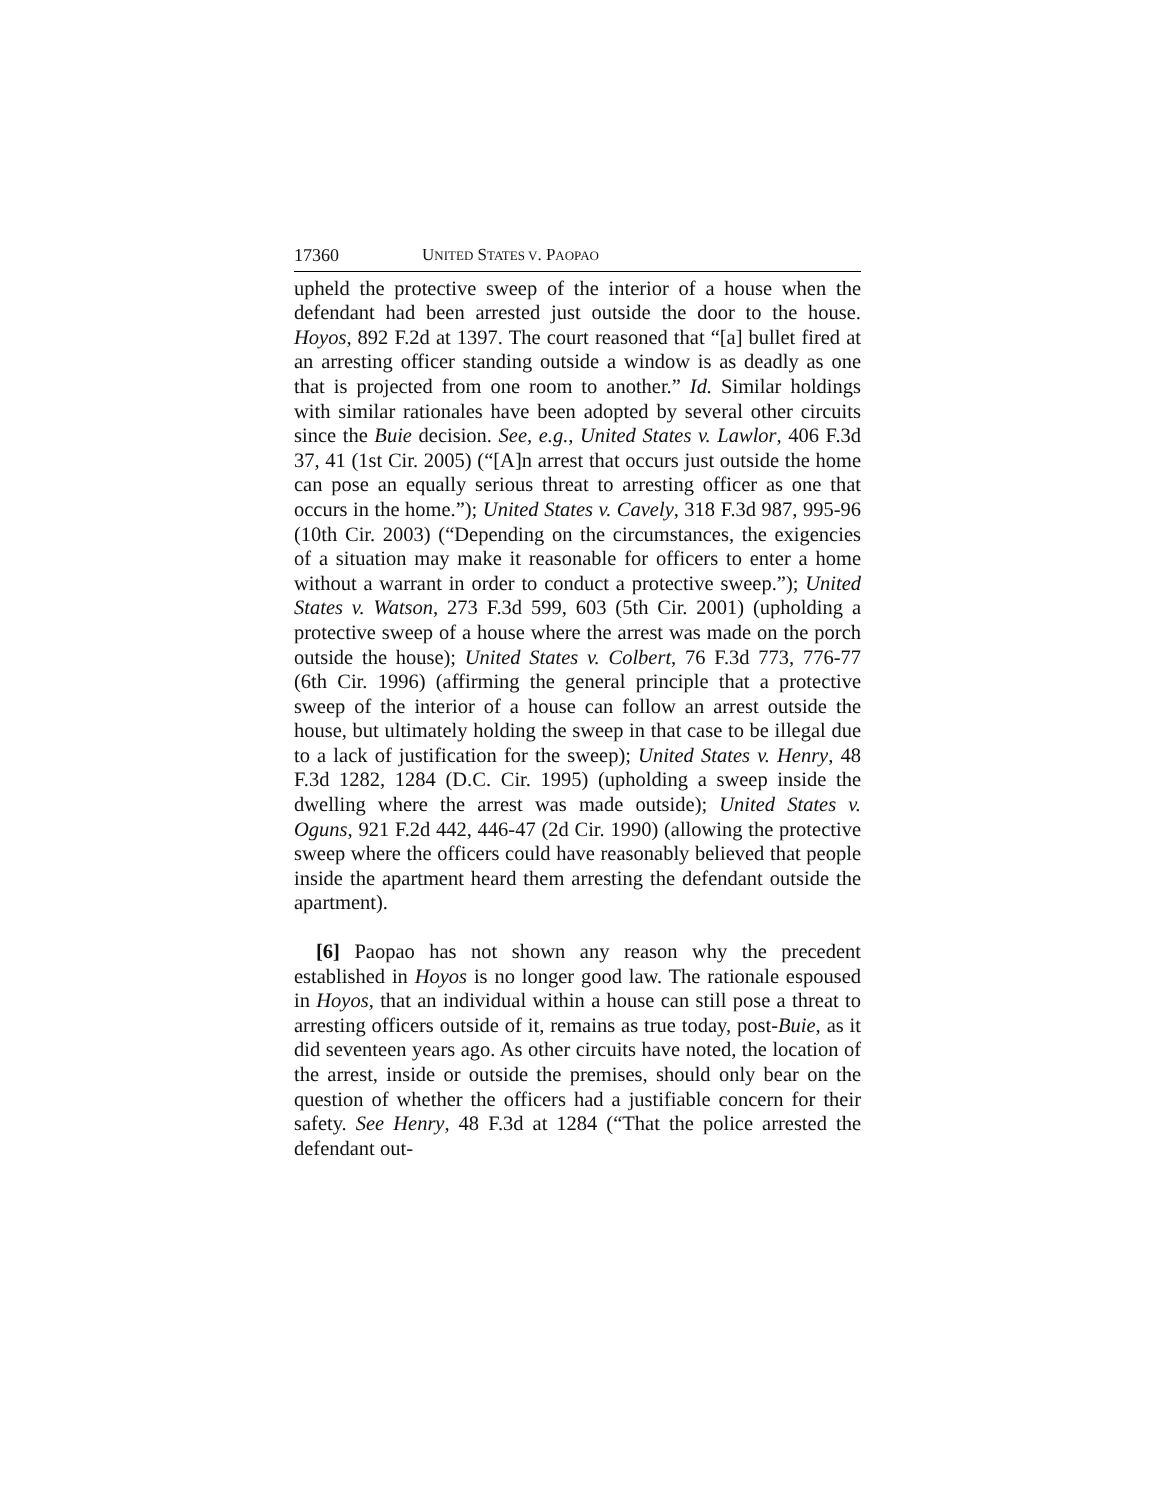17360 UNITED STATES V. PAOPAO
upheld the protective sweep of the interior of a house when the defendant had been arrested just outside the door to the house. Hoyos, 892 F.2d at 1397. The court reasoned that “[a] bullet fired at an arresting officer standing outside a window is as deadly as one that is projected from one room to another.” Id. Similar holdings with similar rationales have been adopted by several other circuits since the Buie decision. See, e.g., United States v. Lawlor, 406 F.3d 37, 41 (1st Cir. 2005) (“[A]n arrest that occurs just outside the home can pose an equally serious threat to arresting officer as one that occurs in the home.”); United States v. Cavely, 318 F.3d 987, 995-96 (10th Cir. 2003) (“Depending on the circumstances, the exigencies of a situation may make it reasonable for officers to enter a home without a warrant in order to conduct a protective sweep.”); United States v. Watson, 273 F.3d 599, 603 (5th Cir. 2001) (upholding a protective sweep of a house where the arrest was made on the porch outside the house); United States v. Colbert, 76 F.3d 773, 776-77 (6th Cir. 1996) (affirming the general principle that a protective sweep of the interior of a house can follow an arrest outside the house, but ultimately holding the sweep in that case to be illegal due to a lack of justification for the sweep); United States v. Henry, 48 F.3d 1282, 1284 (D.C. Cir. 1995) (upholding a sweep inside the dwelling where the arrest was made outside); United States v. Oguns, 921 F.2d 442, 446-47 (2d Cir. 1990) (allowing the protective sweep where the officers could have reasonably believed that people inside the apartment heard them arresting the defendant outside the apartment).
[6] Paopao has not shown any reason why the precedent established in Hoyos is no longer good law. The rationale espoused in Hoyos, that an individual within a house can still pose a threat to arresting officers outside of it, remains as true today, post-Buie, as it did seventeen years ago. As other circuits have noted, the location of the arrest, inside or outside the premises, should only bear on the question of whether the officers had a justifiable concern for their safety. See Henry, 48 F.3d at 1284 (“That the police arrested the defendant out-